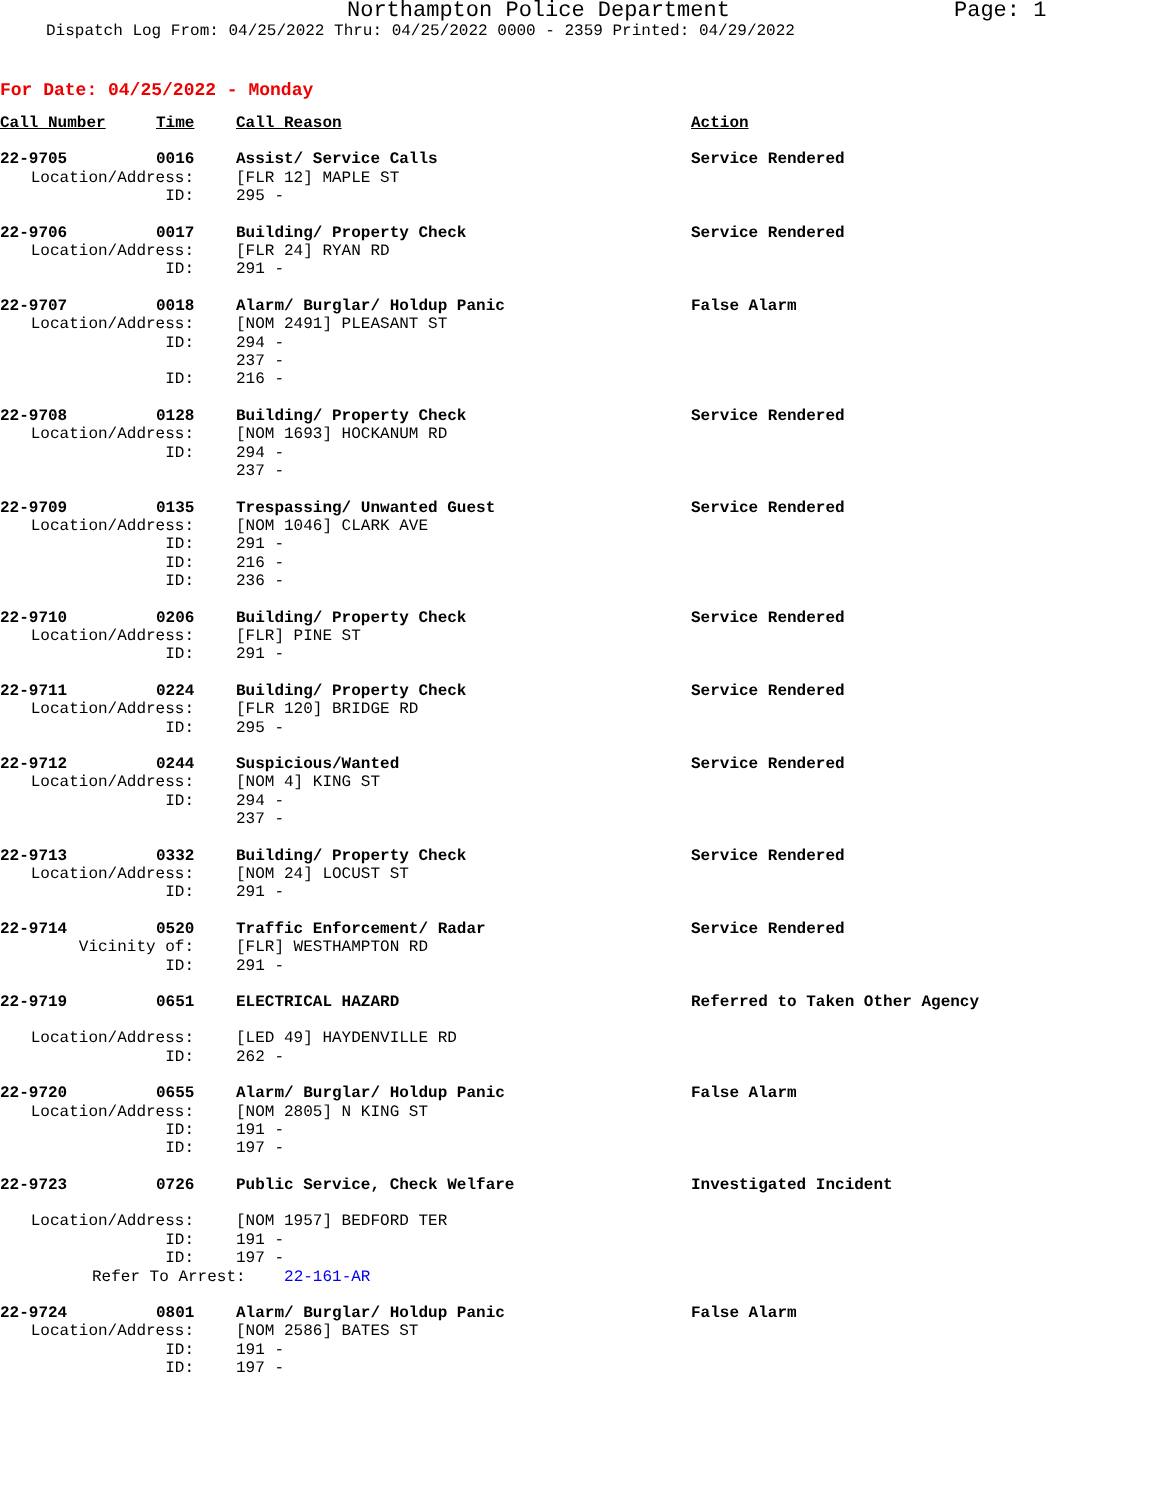Northampton Police Department Page: 1
Dispatch Log From: 04/25/2022 Thru: 04/25/2022 0000 - 2359 Printed: 04/29/2022
For Date: 04/25/2022 - Monday
| Call Number | Time | Call Reason | Action |
| --- | --- | --- | --- |
| 22-9705 | 0016 | Assist/ Service Calls | Service Rendered |
| Location/Address: | | [FLR 12] MAPLE ST | |
| ID: | | 295 - | |
| 22-9706 | 0017 | Building/ Property Check | Service Rendered |
| Location/Address: | | [FLR 24] RYAN RD | |
| ID: | | 291 - | |
| 22-9707 | 0018 | Alarm/ Burglar/ Holdup Panic | False Alarm |
| Location/Address: | | [NOM 2491] PLEASANT ST | |
| ID: | | 294 - | |
| | | 237 - | |
| ID: | | 216 - | |
| 22-9708 | 0128 | Building/ Property Check | Service Rendered |
| Location/Address: | | [NOM 1693] HOCKANUM RD | |
| ID: | | 294 - | |
| | | 237 - | |
| 22-9709 | 0135 | Trespassing/ Unwanted Guest | Service Rendered |
| Location/Address: | | [NOM 1046] CLARK AVE | |
| ID: | | 291 - | |
| ID: | | 216 - | |
| ID: | | 236 - | |
| 22-9710 | 0206 | Building/ Property Check | Service Rendered |
| Location/Address: | | [FLR] PINE ST | |
| ID: | | 291 - | |
| 22-9711 | 0224 | Building/ Property Check | Service Rendered |
| Location/Address: | | [FLR 120] BRIDGE RD | |
| ID: | | 295 - | |
| 22-9712 | 0244 | Suspicious/Wanted | Service Rendered |
| Location/Address: | | [NOM 4] KING ST | |
| ID: | | 294 - | |
| | | 237 - | |
| 22-9713 | 0332 | Building/ Property Check | Service Rendered |
| Location/Address: | | [NOM 24] LOCUST ST | |
| ID: | | 291 - | |
| 22-9714 | 0520 | Traffic Enforcement/ Radar | Service Rendered |
| Vicinity of: | | [FLR] WESTHAMPTON RD | |
| ID: | | 291 - | |
| 22-9719 | 0651 | ELECTRICAL HAZARD | Referred to Taken Other Agency |
| Location/Address: | | [LED 49] HAYDENVILLE RD | |
| ID: | | 262 - | |
| 22-9720 | 0655 | Alarm/ Burglar/ Holdup Panic | False Alarm |
| Location/Address: | | [NOM 2805] N KING ST | |
| ID: | | 191 - | |
| ID: | | 197 - | |
| 22-9723 | 0726 | Public Service, Check Welfare | Investigated Incident |
| Location/Address: | | [NOM 1957] BEDFORD TER | |
| ID: | | 191 - | |
| ID: | | 197 - | |
| Refer To Arrest: 22-161-AR | | | |
| 22-9724 | 0801 | Alarm/ Burglar/ Holdup Panic | False Alarm |
| Location/Address: | | [NOM 2586] BATES ST | |
| ID: | | 191 - | |
| ID: | | 197 - | |